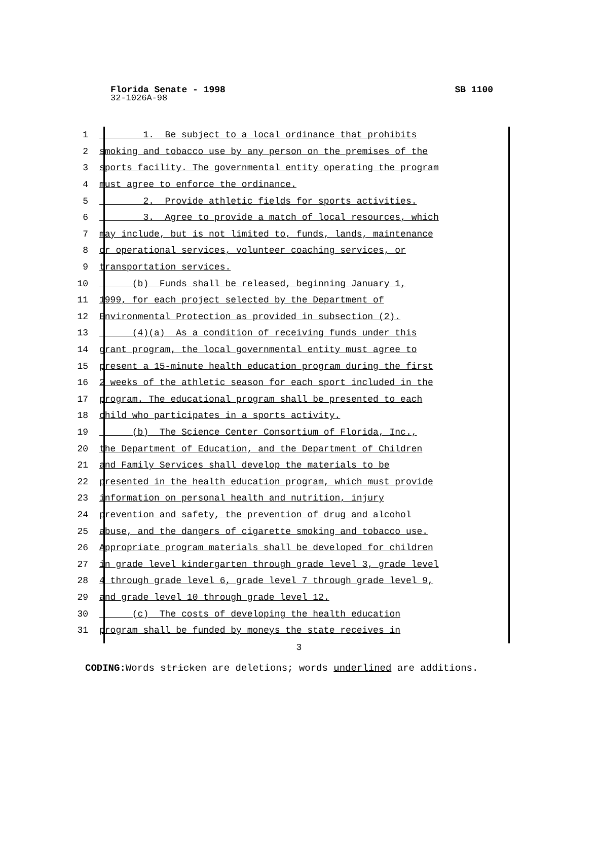Florida Senate - 1998 SB 1100
32-1026A-98
1 1. Be subject to a local ordinance that prohibits
2 smoking and tobacco use by any person on the premises of the
3 sports facility. The governmental entity operating the program
4 must agree to enforce the ordinance.
5 2. Provide athletic fields for sports activities.
6 3. Agree to provide a match of local resources, which
7 may include, but is not limited to, funds, lands, maintenance
8 or operational services, volunteer coaching services, or
9 transportation services.
10 (b) Funds shall be released, beginning January 1,
11 1999, for each project selected by the Department of
12 Environmental Protection as provided in subsection (2).
13 (4)(a) As a condition of receiving funds under this
14 grant program, the local governmental entity must agree to
15 present a 15-minute health education program during the first
16 2 weeks of the athletic season for each sport included in the
17 program. The educational program shall be presented to each
18 child who participates in a sports activity.
19 (b) The Science Center Consortium of Florida, Inc.,
20 the Department of Education, and the Department of Children
21 and Family Services shall develop the materials to be
22 presented in the health education program, which must provide
23 information on personal health and nutrition, injury
24 prevention and safety, the prevention of drug and alcohol
25 abuse, and the dangers of cigarette smoking and tobacco use.
26 Appropriate program materials shall be developed for children
27 in grade level kindergarten through grade level 3, grade level
28 4 through grade level 6, grade level 7 through grade level 9,
29 and grade level 10 through grade level 12.
30 (c) The costs of developing the health education
31 program shall be funded by moneys the state receives in
3
CODING: Words stricken are deletions; words underlined are additions.